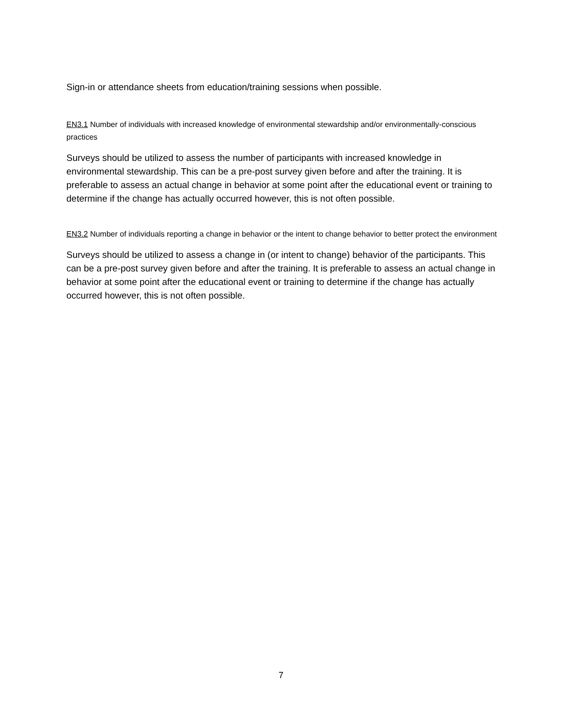Sign-in or attendance sheets from education/training sessions when possible.
EN3.1 Number of individuals with increased knowledge of environmental stewardship and/or environmentally-conscious practices
Surveys should be utilized to assess the number of participants with increased knowledge in environmental stewardship. This can be a pre-post survey given before and after the training. It is preferable to assess an actual change in behavior at some point after the educational event or training to determine if the change has actually occurred however, this is not often possible.
EN3.2 Number of individuals reporting a change in behavior or the intent to change behavior to better protect the environment
Surveys should be utilized to assess a change in (or intent to change) behavior of the participants. This can be a pre-post survey given before and after the training. It is preferable to assess an actual change in behavior at some point after the educational event or training to determine if the change has actually occurred however, this is not often possible.
7